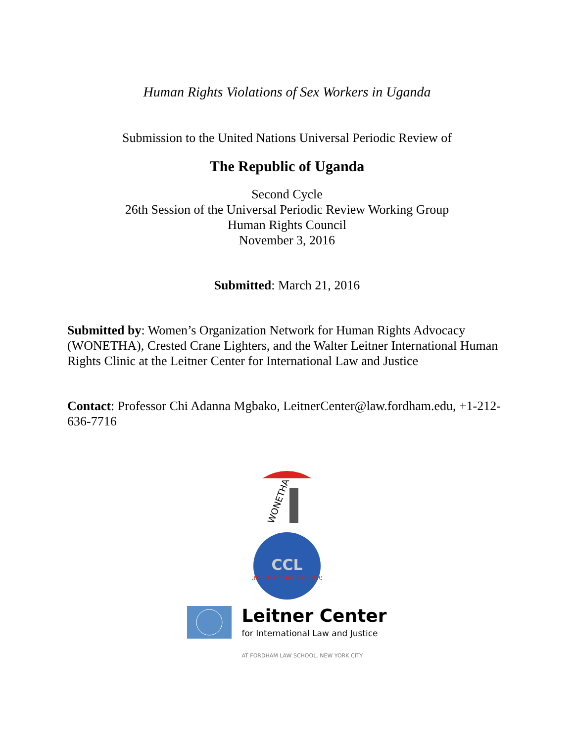Human Rights Violations of Sex Workers in Uganda
Submission to the United Nations Universal Periodic Review of
The Republic of Uganda
Second Cycle
26th Session of the Universal Periodic Review Working Group
Human Rights Council
November 3, 2016
Submitted: March 21, 2016
Submitted by: Women’s Organization Network for Human Rights Advocacy (WONETHA), Crested Crane Lighters, and the Walter Leitner International Human Rights Clinic at the Leitner Center for International Law and Justice
Contact: Professor Chi Adanna Mgbako, LeitnerCenter@law.fordham.edu, +1-212-636-7716
WONETHA
CCL
CRESTED CRANE LIGHTERS
Leitner Center
for International Law and Justice
AT FORDHAM LAW SCHOOL, NEW YORK CITY